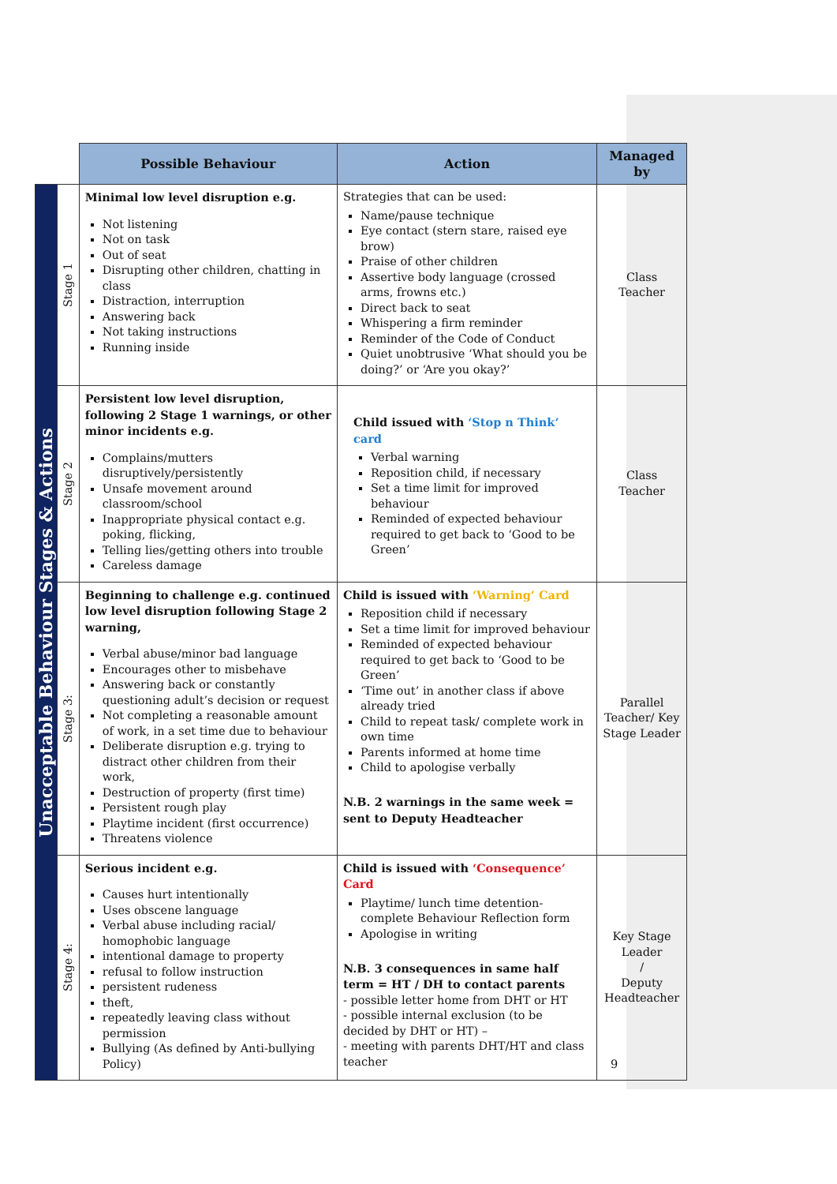| | | Possible Behaviour | Action | Managed by |
| --- | --- | --- | --- | --- |
| Unacceptable Behaviour Stages & Actions | Stage 1 | Minimal low level disruption e.g. Not listening Not on task Out of seat Disrupting other children, chatting in class Distraction, interruption Answering back Not taking instructions Running inside | Strategies that can be used: Name/pause technique Eye contact (stern stare, raised eye brow) Praise of other children Assertive body language (crossed arms, frowns etc.) Direct back to seat Whispering a firm reminder Reminder of the Code of Conduct Quiet unobtrusive ‘What should you be doing?’ or ‘Are you okay?’ | Class Teacher |
| | Stage 2 | Persistent low level disruption, following 2 Stage 1 warnings, or other minor incidents e.g. Complains/mutters disruptively/persistently Unsafe movement around classroom/school Inappropriate physical contact e.g. poking, flicking, Telling lies/getting others into trouble Careless damage | Child issued with ‘Stop n Think’ card Verbal warning Reposition child, if necessary Set a time limit for improved behaviour Reminded of expected behaviour required to get back to ‘Good to be Green’ | Class Teacher |
| | Stage 3: | Beginning to challenge e.g. continued low level disruption following Stage 2 warning, Verbal abuse/minor bad language Encourages other to misbehave Answering back or constantly questioning adult’s decision or request Not completing a reasonable amount of work, in a set time due to behaviour Deliberate disruption e.g. trying to distract other children from their work, Destruction of property (first time) Persistent rough play Playtime incident (first occurrence) Threatens violence | Child is issued with ‘Warning’ Card Reposition child if necessary Set a time limit for improved behaviour Reminded of expected behaviour required to get back to ‘Good to be Green’ ‘Time out’ in another class if above already tried Child to repeat task/ complete work in own time Parents informed at home time Child to apologise verbally N.B. 2 warnings in the same week = sent to Deputy Headteacher | Parallel Teacher/ Key Stage Leader |
| | Stage 4: | Serious incident e.g. Causes hurt intentionally Uses obscene language Verbal abuse including racial/ homophobic language intentional damage to property refusal to follow instruction persistent rudeness theft, repeatedly leaving class without permission Bullying (As defined by Anti-bullying Policy) | Child is issued with ‘Consequence’ Card Playtime/ lunch time detention- complete Behaviour Reflection form Apologise in writing N.B. 3 consequences in same half term = HT / DH to contact parents - possible letter home from DHT or HT - possible internal exclusion (to be decided by DHT or HT) – - meeting with parents DHT/HT and class teacher | Key Stage Leader / Deputy Headteacher |
9